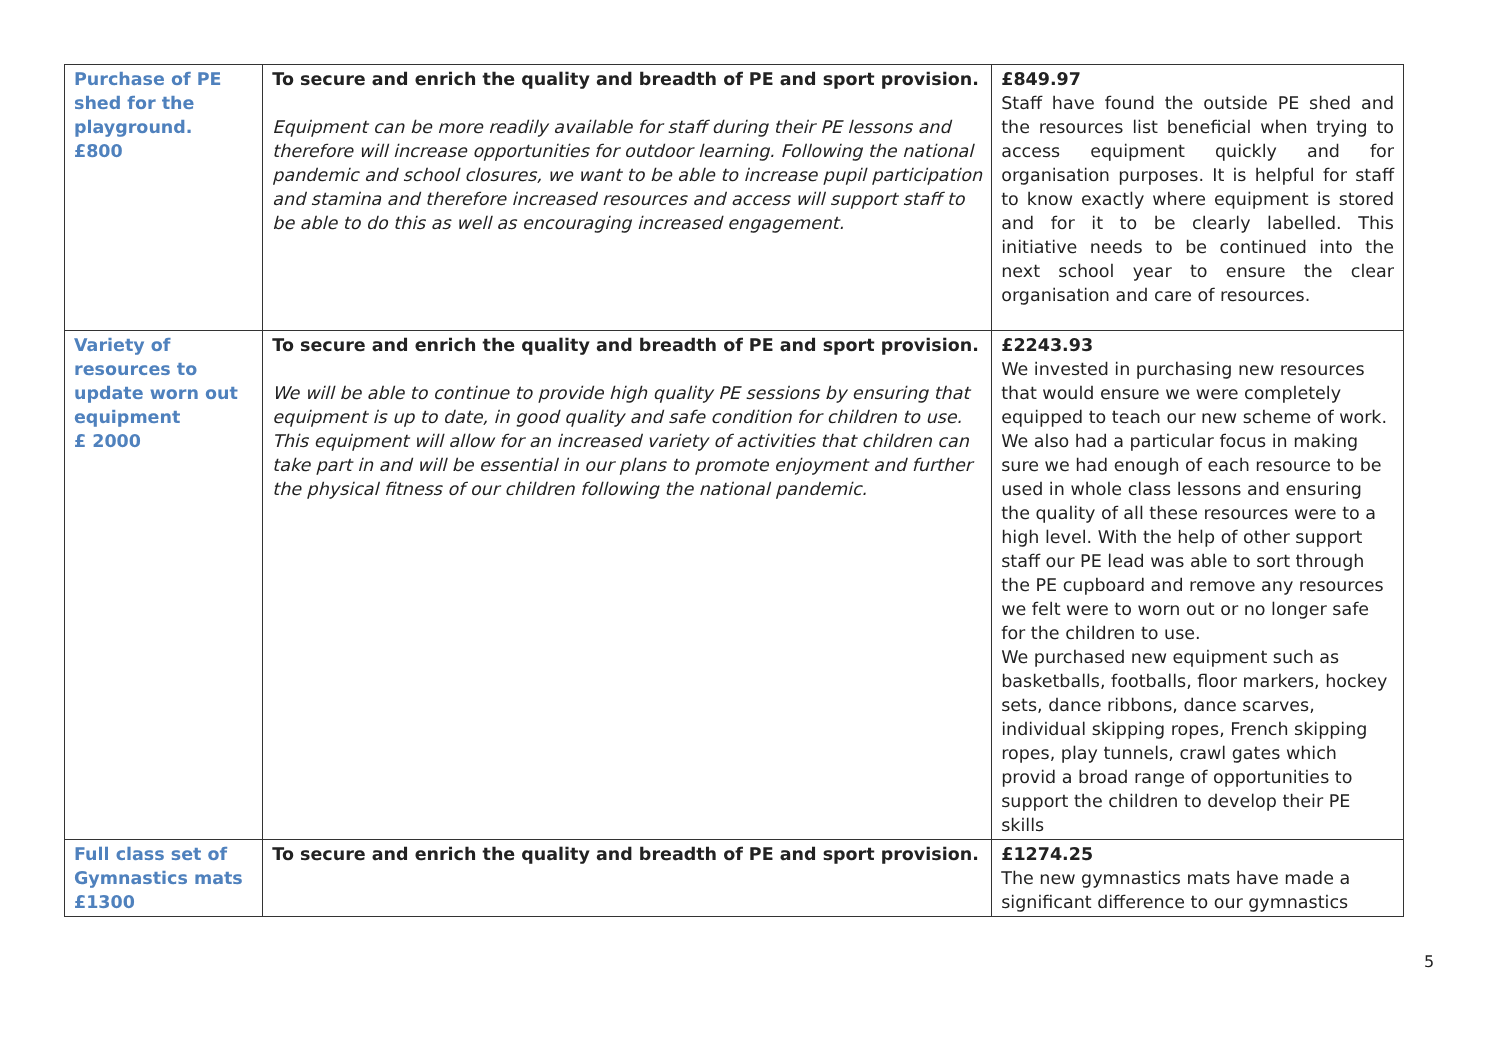| Purchase of PE shed for the playground. £800 | To secure and enrich the quality and breadth of PE and sport provision. Equipment can be more readily available for staff during their PE lessons and therefore will increase opportunities for outdoor learning. Following the national pandemic and school closures, we want to be able to increase pupil participation and stamina and therefore increased resources and access will support staff to be able to do this as well as encouraging increased engagement. | £849.97 Staff have found the outside PE shed and the resources list beneficial when trying to access equipment quickly and for organisation purposes. It is helpful for staff to know exactly where equipment is stored and for it to be clearly labelled. This initiative needs to be continued into the next school year to ensure the clear organisation and care of resources. |
| Variety of resources to update worn out equipment £ 2000 | To secure and enrich the quality and breadth of PE and sport provision. We will be able to continue to provide high quality PE sessions by ensuring that equipment is up to date, in good quality and safe condition for children to use. This equipment will allow for an increased variety of activities that children can take part in and will be essential in our plans to promote enjoyment and further the physical fitness of our children following the national pandemic. | £2243.93 We invested in purchasing new resources that would ensure we were completely equipped to teach our new scheme of work. We also had a particular focus in making sure we had enough of each resource to be used in whole class lessons and ensuring the quality of all these resources were to a high level. With the help of other support staff our PE lead was able to sort through the PE cupboard and remove any resources we felt were to worn out or no longer safe for the children to use. We purchased new equipment such as basketballs, footballs, floor markers, hockey sets, dance ribbons, dance scarves, individual skipping ropes, French skipping ropes, play tunnels, crawl gates which provid a broad range of opportunities to support the children to develop their PE skills |
| Full class set of Gymnastics mats £1300 | To secure and enrich the quality and breadth of PE and sport provision. | £1274.25 The new gymnastics mats have made a significant difference to our gymnastics |
5